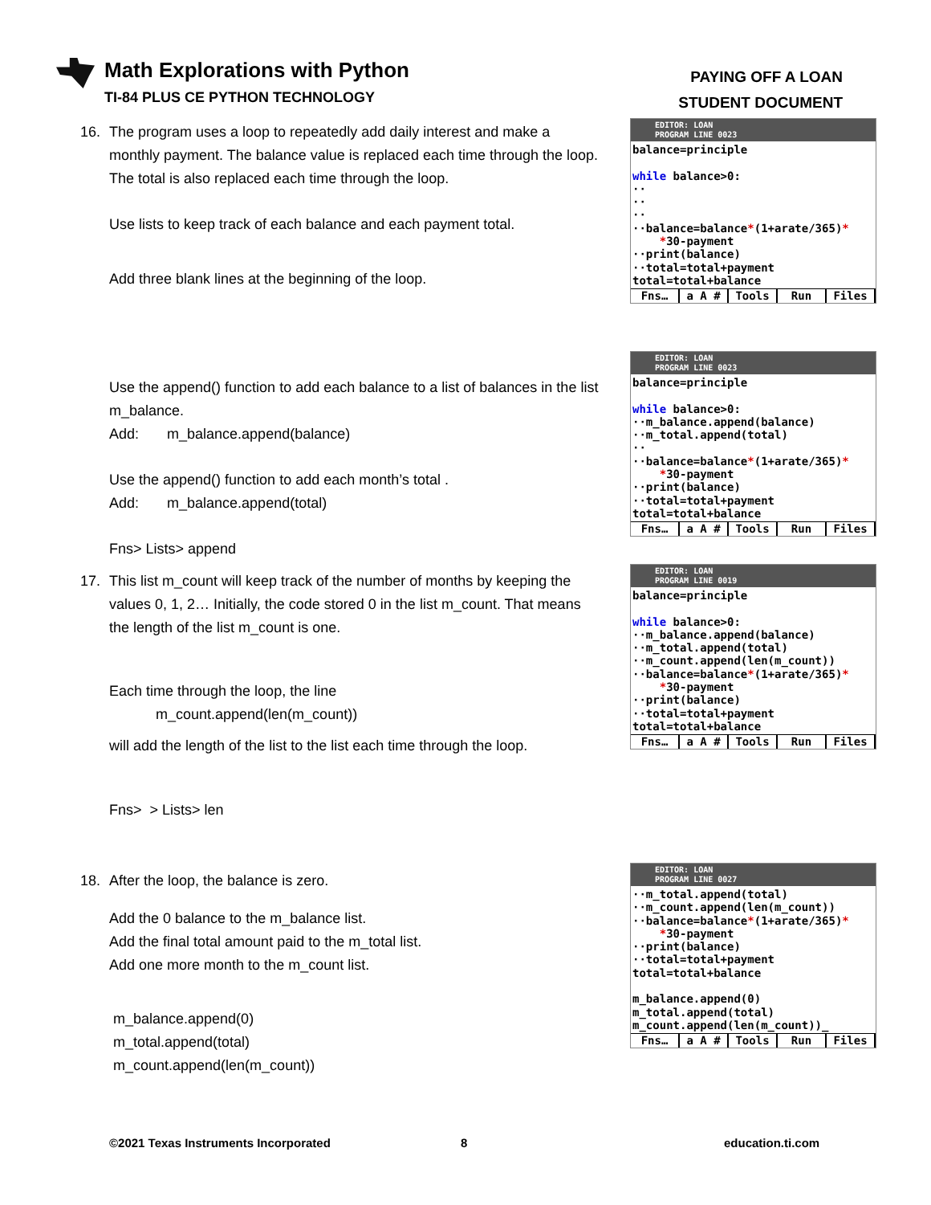Math Explorations with Python
TI-84 PLUS CE PYTHON TECHNOLOGY
PAYING OFF A LOAN
STUDENT DOCUMENT
16. The program uses a loop to repeatedly add daily interest and make a
monthly payment. The balance value is replaced each time through the loop. The total is also replaced each time through the loop.
Use lists to keep track of each balance and each payment total.
Add three blank lines at the beginning of the loop.
Use the append() function to add each balance to a list of balances in the list m_balance.
Add: m_balance.append(balance)
Use the append() function to add each month’s total .
Add: m_balance.append(total)
Fns> Lists> append
17. This list m_count will keep track of the number of months by keeping the
values 0, 1, 2… Initially, the code stored 0 in the list m_count. That means the length of the list m_count is one.
Each time through the loop, the line
m_count.append(len(m_count))
will add the length of the list to the list each time through the loop.
Fns> > Lists> len
18. After the loop, the balance is zero.
Add the 0 balance to the m_balance list.
Add the final total amount paid to the m_total list.
Add one more month to the m_count list.
m_balance.append(0)
m_total.append(total)
m_count.append(len(m_count))
EDITOR: LOAN
PROGRAM LINE 0023
balance=principle while balance>0: ·· ·· ·· ··balance=balance*(1+arate/365)* *30-payment ··print(balance) ··total=total+payment total=total+balance
Fns… a A # Tools Run Files
EDITOR: LOAN
PROGRAM LINE 0023
balance=principle while balance>0: ··m_balance.append(balance) ··m_total.append(total) ·· ··balance=balance*(1+arate/365)* *30-payment ··print(balance) ··total=total+payment total=total+balance
Fns… a A # Tools Run Files
EDITOR: LOAN
PROGRAM LINE 0019
balance=principle while balance>0: ··m_balance.append(balance) ··m_total.append(total) ··m_count.append(len(m_count)) ··balance=balance*(1+arate/365)* *30-payment ··print(balance) ··total=total+payment total=total+balance
Fns… a A # Tools Run Files
EDITOR: LOAN
PROGRAM LINE 0027
··m_total.append(total) ··m_count.append(len(m_count)) ··balance=balance*(1+arate/365)* *30-payment ··print(balance) ··total=total+payment total=total+balance m_balance.append(0) m_total.append(total) m_count.append(len(m_count))_
Fns… a A # Tools Run Files
©2021 Texas Instruments Incorporated
8 education.ti.com